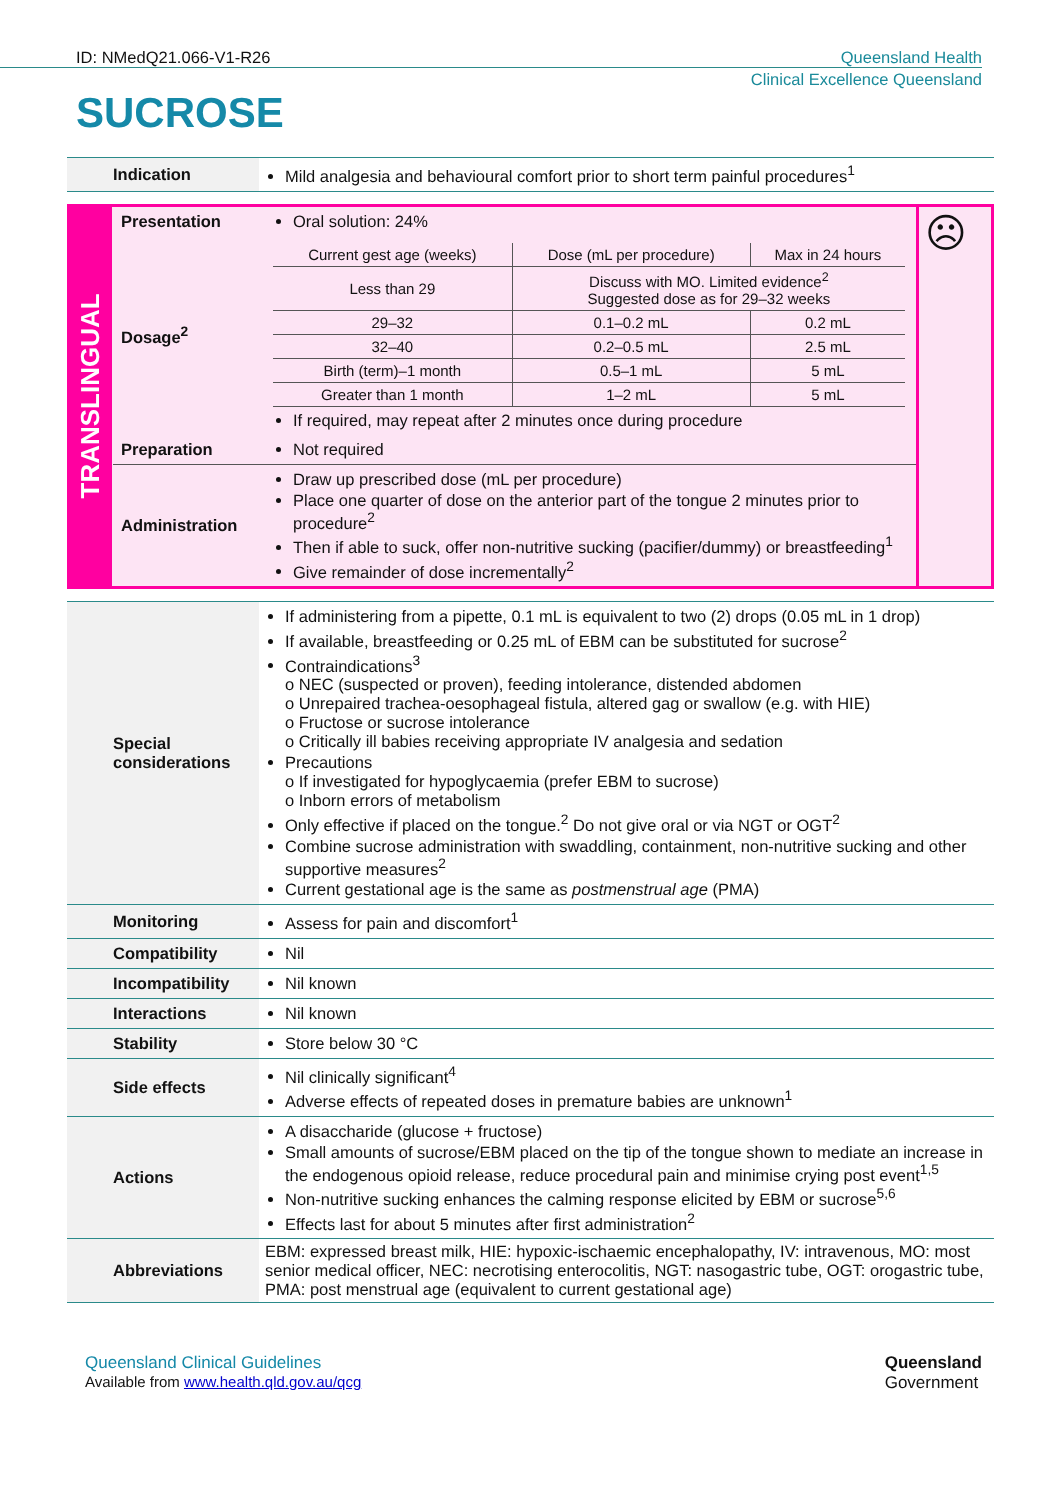ID: NMedQ21.066-V1-R26 Queensland Health
Clinical Excellence Queensland
SUCROSE
| Indication | Mild analgesia and behavioural comfort prior to short term painful procedures<sup>1</sup> |
| TRANSLINGUAL | Presentation | Oral solution: 24% | ☹ |
| | Dosage<sup>2</sup> | / Current gest age (weeks) / Dose (mL per procedure) / Max in 24 hours / / Less than 29 / Discuss with MO. Limited evidence<sup>2</sup> Suggested dose as for 29–32 weeks / / / 29–32 / 0.1–0.2 mL / 0.2 mL / / 32–40 / 0.2–0.5 mL / 2.5 mL / / Birth (term)–1 month / 0.5–1 mL / 5 mL / / Greater than 1 month / 1–2 mL / 5 mL / If required, may repeat after 2 minutes once during procedure | |
| | Preparation | Not required | |
| | Administration | Draw up prescribed dose (mL per procedure) Place one quarter of dose on the anterior part of the tongue 2 minutes prior to procedure<sup>2</sup> Then if able to suck, offer non-nutritive sucking (pacifier/dummy) or breastfeeding<sup>1</sup> Give remainder of dose incrementally<sup>2</sup> | |
| Special considerations | If administering from a pipette, 0.1 mL is equivalent to two (2) drops (0.05 mL in 1 drop) If available, breastfeeding or 0.25 mL of EBM can be substituted for sucrose<sup>2</sup> Contraindications<sup>3</sup> o NEC (suspected or proven), feeding intolerance, distended abdomen o Unrepaired trachea-oesophageal fistula, altered gag or swallow (e.g. with HIE) o Fructose or sucrose intolerance o Critically ill babies receiving appropriate IV analgesia and sedation Precautions o If investigated for hypoglycaemia (prefer EBM to sucrose) o Inborn errors of metabolism Only effective if placed on the tongue.<sup>2</sup> Do not give oral or via NGT or OGT<sup>2</sup> Combine sucrose administration with swaddling, containment, non-nutritive sucking and other supportive measures<sup>2</sup> Current gestational age is the same as postmenstrual age (PMA) |
| Monitoring | Assess for pain and discomfort<sup>1</sup> |
| Compatibility | Nil |
| Incompatibility | Nil known |
| Interactions | Nil known |
| Stability | Store below 30 °C |
| Side effects | Nil clinically significant<sup>4</sup> Adverse effects of repeated doses in premature babies are unknown<sup>1</sup> |
| Actions | A disaccharide (glucose + fructose) Small amounts of sucrose/EBM placed on the tip of the tongue shown to mediate an increase in the endogenous opioid release, reduce procedural pain and minimise crying post event<sup>1,5</sup> Non-nutritive sucking enhances the calming response elicited by EBM or sucrose<sup>5,6</sup> Effects last for about 5 minutes after first administration<sup>2</sup> |
| Abbreviations | EBM: expressed breast milk, HIE: hypoxic-ischaemic encephalopathy, IV: intravenous, MO: most senior medical officer, NEC: necrotising enterocolitis, NGT: nasogastric tube, OGT: orogastric tube, PMA: post menstrual age (equivalent to current gestational age) |
Queensland Clinical Guidelines
Available from www.health.qld.gov.au/qcg
Queensland
Government